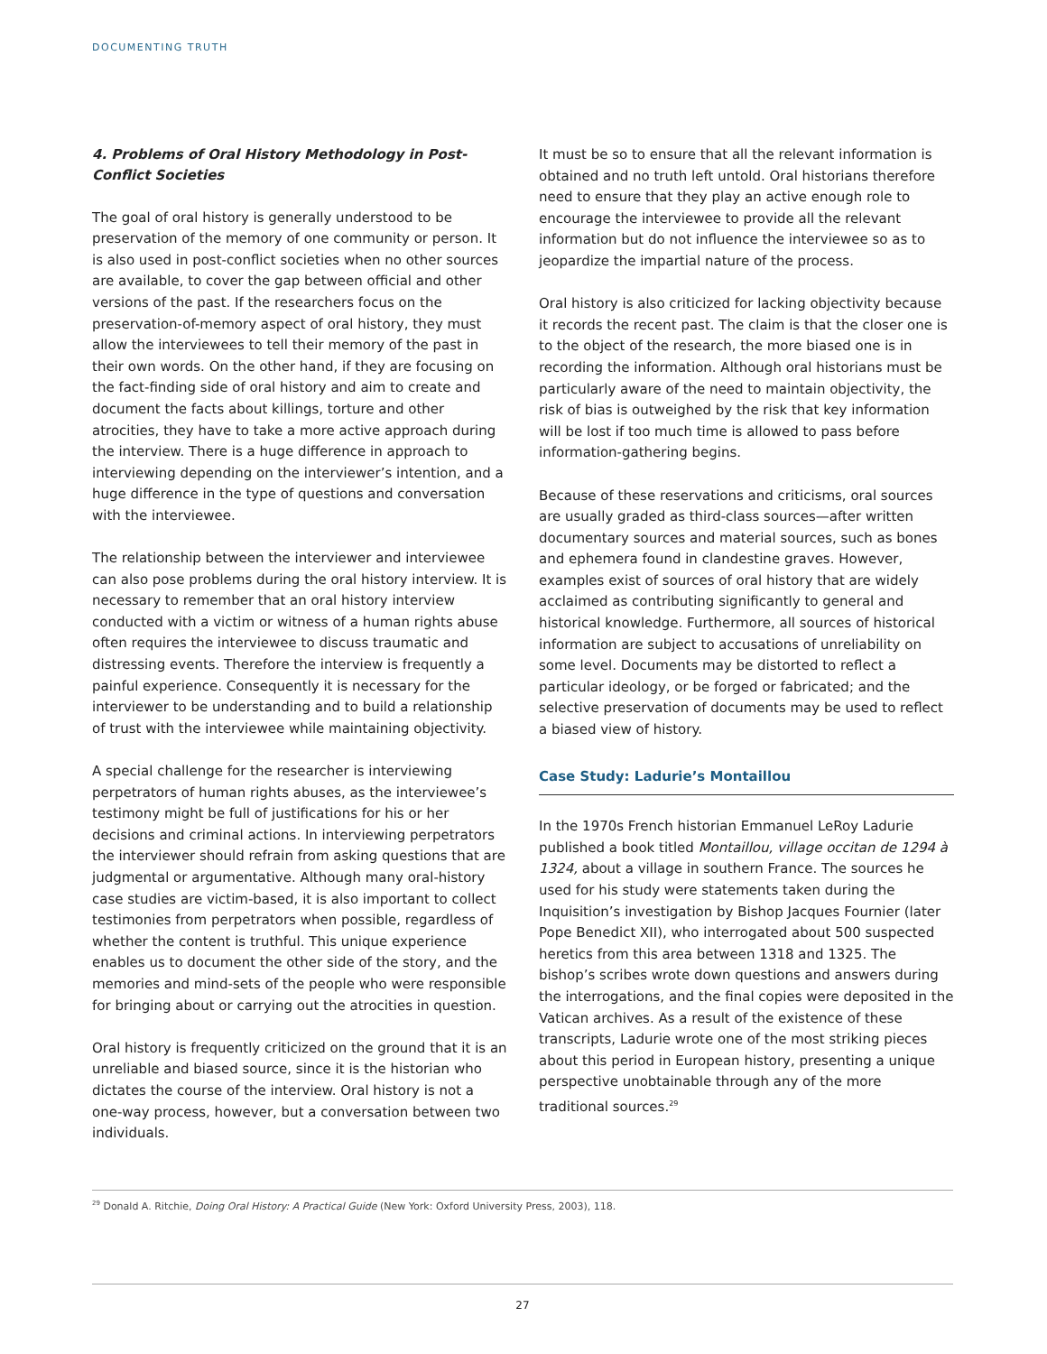DOCUMENTING TRUTH
4. Problems of Oral History Methodology in Post-Conflict Societies
The goal of oral history is generally understood to be preservation of the memory of one community or person. It is also used in post-conflict societies when no other sources are available, to cover the gap between official and other versions of the past. If the researchers focus on the preservation-of-memory aspect of oral history, they must allow the interviewees to tell their memory of the past in their own words. On the other hand, if they are focusing on the fact-finding side of oral history and aim to create and document the facts about killings, torture and other atrocities, they have to take a more active approach during the interview. There is a huge difference in approach to interviewing depending on the interviewer’s intention, and a huge difference in the type of questions and conversation with the interviewee.
The relationship between the interviewer and interviewee can also pose problems during the oral history interview. It is necessary to remember that an oral history interview conducted with a victim or witness of a human rights abuse often requires the interviewee to discuss traumatic and distressing events. Therefore the interview is frequently a painful experience. Consequently it is necessary for the interviewer to be understanding and to build a relationship of trust with the interviewee while maintaining objectivity.
A special challenge for the researcher is interviewing perpetrators of human rights abuses, as the interviewee’s testimony might be full of justifications for his or her decisions and criminal actions. In interviewing perpetrators the interviewer should refrain from asking questions that are judgmental or argumentative. Although many oral-history case studies are victim-based, it is also important to collect testimonies from perpetrators when possible, regardless of whether the content is truthful. This unique experience enables us to document the other side of the story, and the memories and mind-sets of the people who were responsible for bringing about or carrying out the atrocities in question.
Oral history is frequently criticized on the ground that it is an unreliable and biased source, since it is the historian who dictates the course of the interview. Oral history is not a one-way process, however, but a conversation between two individuals.
It must be so to ensure that all the relevant information is obtained and no truth left untold. Oral historians therefore need to ensure that they play an active enough role to encourage the interviewee to provide all the relevant information but do not influence the interviewee so as to jeopardize the impartial nature of the process.
Oral history is also criticized for lacking objectivity because it records the recent past. The claim is that the closer one is to the object of the research, the more biased one is in recording the information. Although oral historians must be particularly aware of the need to maintain objectivity, the risk of bias is outweighed by the risk that key information will be lost if too much time is allowed to pass before information-gathering begins.
Because of these reservations and criticisms, oral sources are usually graded as third-class sources—after written documentary sources and material sources, such as bones and ephemera found in clandestine graves. However, examples exist of sources of oral history that are widely acclaimed as contributing significantly to general and historical knowledge. Furthermore, all sources of historical information are subject to accusations of unreliability on some level. Documents may be distorted to reflect a particular ideology, or be forged or fabricated; and the selective preservation of documents may be used to reflect a biased view of history.
Case Study: Ladurie’s Montaillou
In the 1970s French historian Emmanuel LeRoy Ladurie published a book titled Montaillou, village occitan de 1294 à 1324, about a village in southern France. The sources he used for his study were statements taken during the Inquisition’s investigation by Bishop Jacques Fournier (later Pope Benedict XII), who interrogated about 500 suspected heretics from this area between 1318 and 1325. The bishop’s scribes wrote down questions and answers during the interrogations, and the final copies were deposited in the Vatican archives. As a result of the existence of these transcripts, Ladurie wrote one of the most striking pieces about this period in European history, presenting a unique perspective unobtainable through any of the more traditional sources.<sup>29</sup>
<sup>29</sup> Donald A. Ritchie, Doing Oral History: A Practical Guide (New York: Oxford University Press, 2003), 118.
27